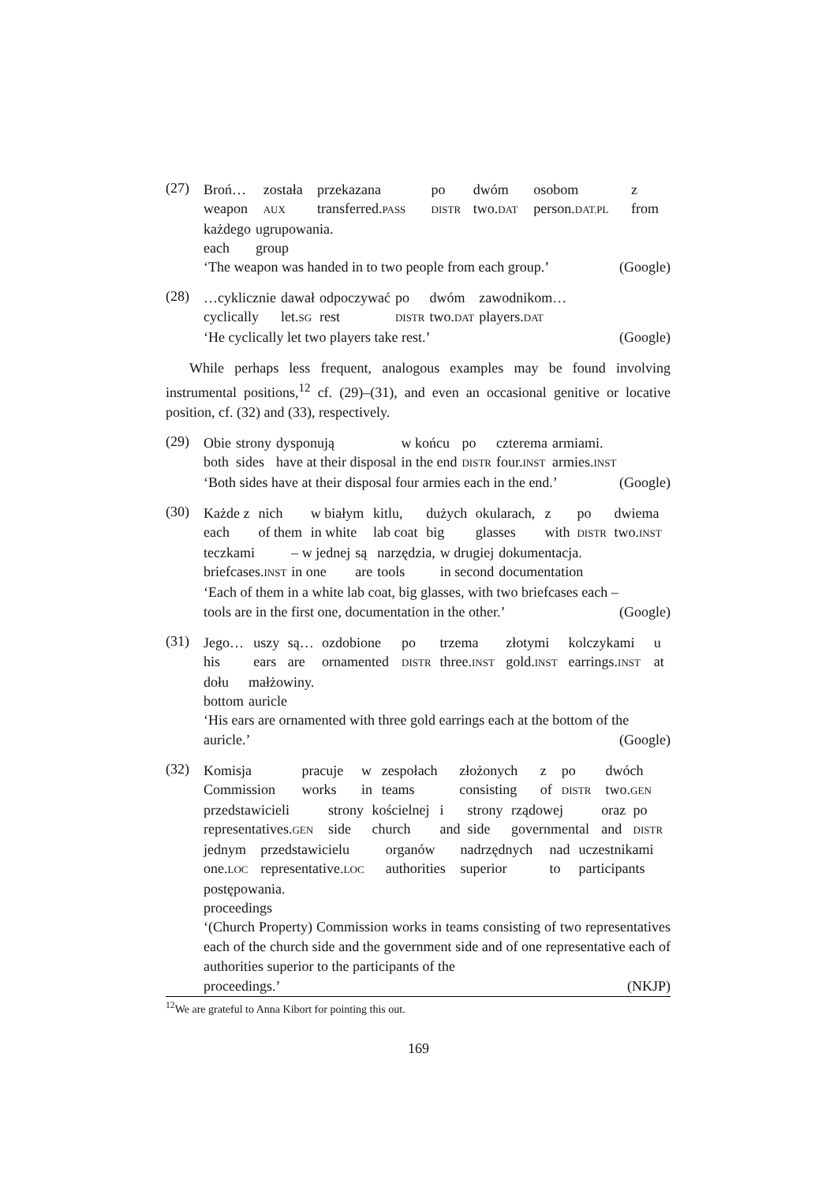(27)
| Broń… | została | przekazana | po | dwóm | osobom | z |
| weapon | AUX | transferred. PASS | DISTR | two. DAT | person. DAT.PL | from |
| każdego | ugrupowania. |
| each | group |
‘The weapon was handed in to two people from each group.’ (Google)
(28)
| …cyklicznie | dawał | odpoczywać | po | dwóm | zawodnikom… |
| cyclically | let. SG | rest | DISTR | two. DAT | players. DAT |
‘He cyclically let two players take rest.’ (Google)
While perhaps less frequent, analogous examples may be found involving instrumental positions,<sup>12</sup> cf. (29)–(31), and even an occasional genitive or locative position, cf. (32) and (33), respectively.
(29)
| Obie | strony | dysponują | w końcu | po | czterema | armiami. |
| both | sides | have at their disposal | in the end | DISTR | four. INST | armies. INST |
‘Both sides have at their disposal four armies each in the end.’ (Google)
(30)
| Każde z | nich | w białym | kitlu, | dużych | okularach, | z | po | dwiema |
| each | of them | in white | lab coat | big | glasses | with | DISTR | two. INST |
| teczkami | – w jednej | są | narzędzia, | w drugiej | dokumentacja. |
| briefcases. INST | in one | are | tools | in second | documentation |
‘Each of them in a white lab coat, big glasses, with two briefcases each –
tools are in the first one, documentation in the other.’ (Google)
(31)
| Jego… | uszy | są… | ozdobione | po | trzema | złotymi | kolczykami | u |
| his | ears | are | ornamented | DISTR | three. INST | gold. INST | earrings. INST | at |
| dołu | małżowiny. |
| bottom | auricle |
‘His ears are ornamented with three gold earrings each at the bottom of the
auricle.’ (Google)
(32)
| Komisja | pracuje | w | zespołach | złożonych | z | po | dwóch |
| Commission | works | in | teams | consisting | of | DISTR | two. GEN |
| przedstawicieli | strony | kościelnej | i | strony | rządowej | oraz | po |
| representatives. GEN | side | church | and | side | governmental | and | DISTR |
| jednym | przedstawicielu | organów | nadrzędnych | nad | uczestnikami |
| one. LOC | representative. LOC | authorities | superior | to | participants |
| postępowania. |
| proceedings |
‘(Church Property) Commission works in teams consisting of two representatives each of the church side and the government side and of one representative each of authorities superior to the participants of the
proceedings.’ (NKJP)
<sup>12</sup> We are grateful to Anna Kibort for pointing this out.
169